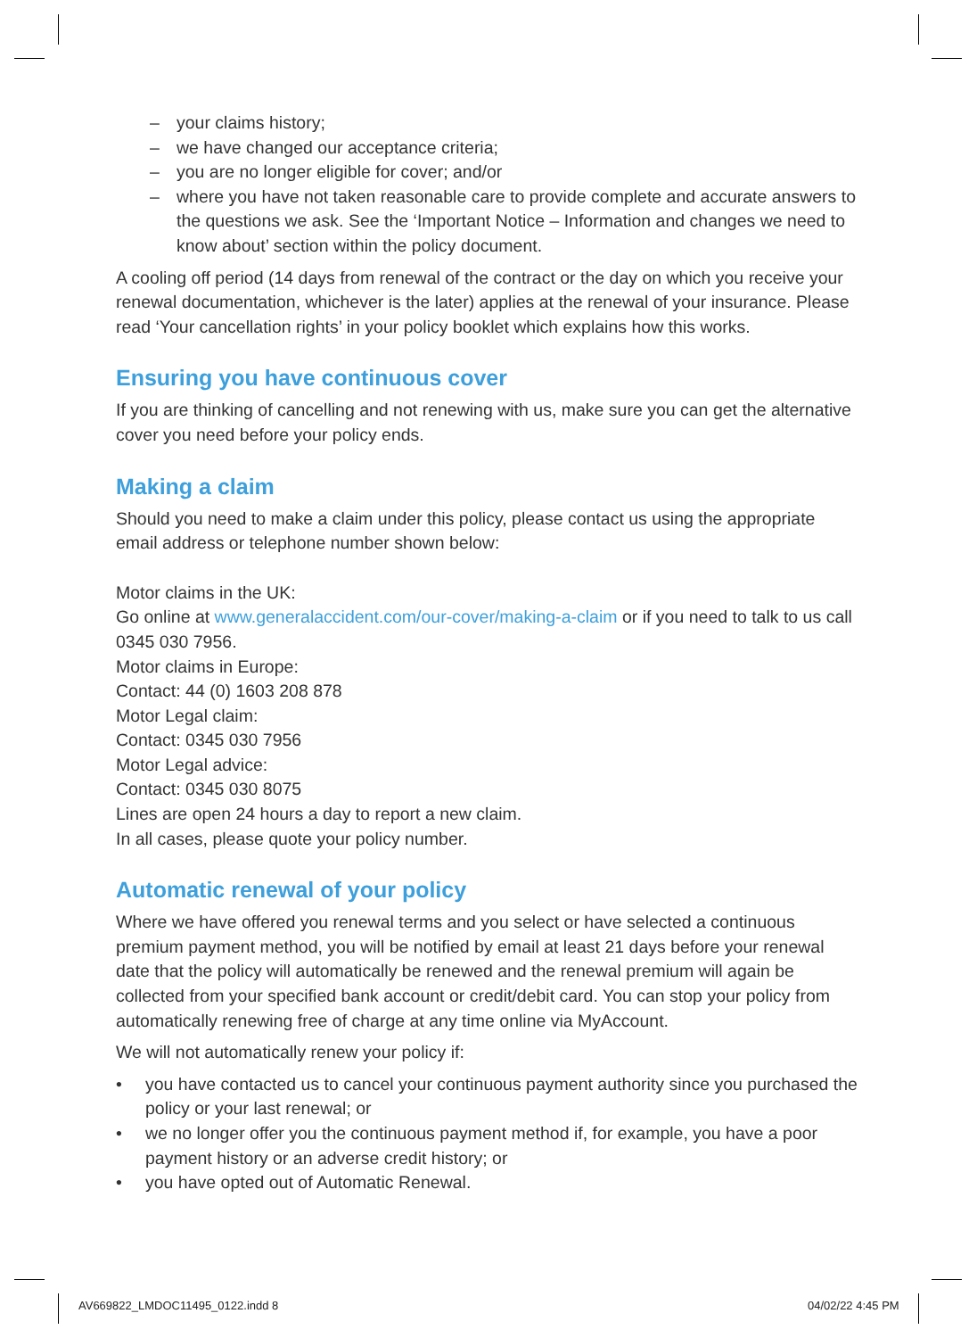– your claims history;
– we have changed our acceptance criteria;
– you are no longer eligible for cover; and/or
– where you have not taken reasonable care to provide complete and accurate answers to the questions we ask. See the ‘Important Notice – Information and changes we need to know about’ section within the policy document.
A cooling off period (14 days from renewal of the contract or the day on which you receive your renewal documentation, whichever is the later) applies at the renewal of your insurance. Please read ‘Your cancellation rights’ in your policy booklet which explains how this works.
Ensuring you have continuous cover
If you are thinking of cancelling and not renewing with us, make sure you can get the alternative cover you need before your policy ends.
Making a claim
Should you need to make a claim under this policy, please contact us using the appropriate email address or telephone number shown below:
Motor claims in the UK:
Go online at www.generalaccident.com/our-cover/making-a-claim or if you need to talk to us call 0345 030 7956.
Motor claims in Europe:
Contact: 44 (0) 1603 208 878
Motor Legal claim:
Contact: 0345 030 7956
Motor Legal advice:
Contact: 0345 030 8075
Lines are open 24 hours a day to report a new claim.
In all cases, please quote your policy number.
Automatic renewal of your policy
Where we have offered you renewal terms and you select or have selected a continuous premium payment method, you will be notified by email at least 21 days before your renewal date that the policy will automatically be renewed and the renewal premium will again be collected from your specified bank account or credit/debit card. You can stop your policy from automatically renewing free of charge at any time online via MyAccount.
We will not automatically renew your policy if:
• you have contacted us to cancel your continuous payment authority since you purchased the policy or your last renewal; or
• we no longer offer you the continuous payment method if, for example, you have a poor payment history or an adverse credit history; or
• you have opted out of Automatic Renewal.
AV669822_LMDOC11495_0122.indd 8
04/02/22 4:45 PM